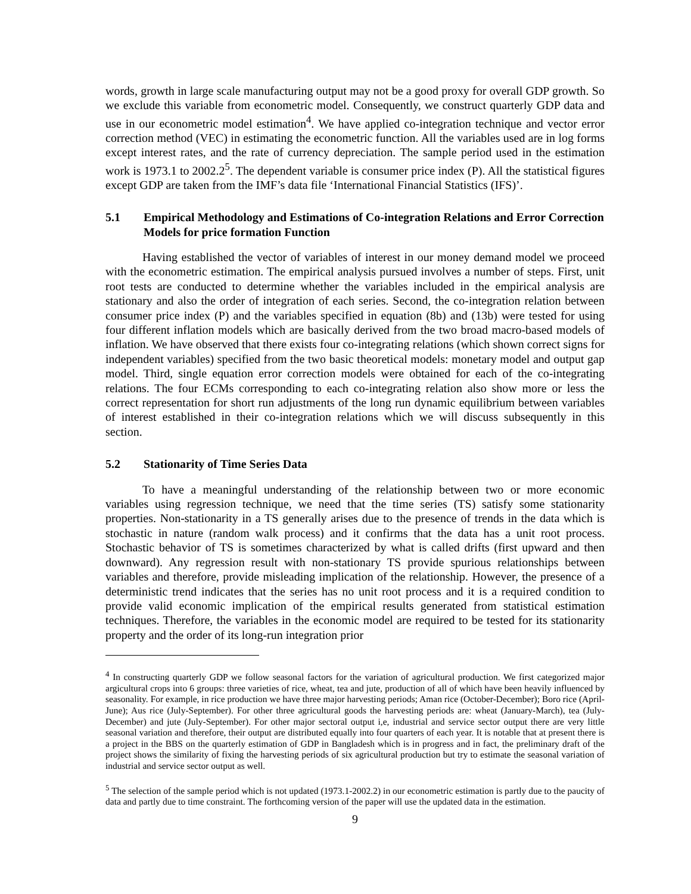words, growth in large scale manufacturing output may not be a good proxy for overall GDP growth. So we exclude this variable from econometric model. Consequently, we construct quarterly GDP data and use in our econometric model estimation<sup>4</sup>. We have applied co-integration technique and vector error correction method (VEC) in estimating the econometric function. All the variables used are in log forms except interest rates, and the rate of currency depreciation. The sample period used in the estimation work is 1973.1 to 2002.2<sup>5</sup>. The dependent variable is consumer price index (P). All the statistical figures except GDP are taken from the IMF’s data file ‘International Financial Statistics (IFS)’.
5.1 Empirical Methodology and Estimations of Co-integration Relations and Error Correction Models for price formation Function
Having established the vector of variables of interest in our money demand model we proceed with the econometric estimation. The empirical analysis pursued involves a number of steps. First, unit root tests are conducted to determine whether the variables included in the empirical analysis are stationary and also the order of integration of each series. Second, the co-integration relation between consumer price index (P) and the variables specified in equation (8b) and (13b) were tested for using four different inflation models which are basically derived from the two broad macro-based models of inflation. We have observed that there exists four co-integrating relations (which shown correct signs for independent variables) specified from the two basic theoretical models: monetary model and output gap model. Third, single equation error correction models were obtained for each of the co-integrating relations. The four ECMs corresponding to each co-integrating relation also show more or less the correct representation for short run adjustments of the long run dynamic equilibrium between variables of interest established in their co-integration relations which we will discuss subsequently in this section.
5.2 Stationarity of Time Series Data
To have a meaningful understanding of the relationship between two or more economic variables using regression technique, we need that the time series (TS) satisfy some stationarity properties. Non-stationarity in a TS generally arises due to the presence of trends in the data which is stochastic in nature (random walk process) and it confirms that the data has a unit root process. Stochastic behavior of TS is sometimes characterized by what is called drifts (first upward and then downward). Any regression result with non-stationary TS provide spurious relationships between variables and therefore, provide misleading implication of the relationship. However, the presence of a deterministic trend indicates that the series has no unit root process and it is a required condition to provide valid economic implication of the empirical results generated from statistical estimation techniques. Therefore, the variables in the economic model are required to be tested for its stationarity property and the order of its long-run integration prior
<sup>4</sup> In constructing quarterly GDP we follow seasonal factors for the variation of agricultural production. We first categorized major argicultural crops into 6 groups: three varieties of rice, wheat, tea and jute, production of all of which have been heavily influenced by seasonality. For example, in rice production we have three major harvesting periods; Aman rice (October-December); Boro rice (April-June); Aus rice (July-September). For other three agricultural goods the harvesting periods are: wheat (January-March), tea (July-December) and jute (July-September). For other major sectoral output i,e, industrial and service sector output there are very little seasonal variation and therefore, their output are distributed equally into four quarters of each year. It is notable that at present there is a project in the BBS on the quarterly estimation of GDP in Bangladesh which is in progress and in fact, the preliminary draft of the project shows the similarity of fixing the harvesting periods of six agricultural production but try to estimate the seasonal variation of industrial and service sector output as well.
<sup>5</sup> The selection of the sample period which is not updated (1973.1-2002.2) in our econometric estimation is partly due to the paucity of data and partly due to time constraint. The forthcoming version of the paper will use the updated data in the estimation.
9